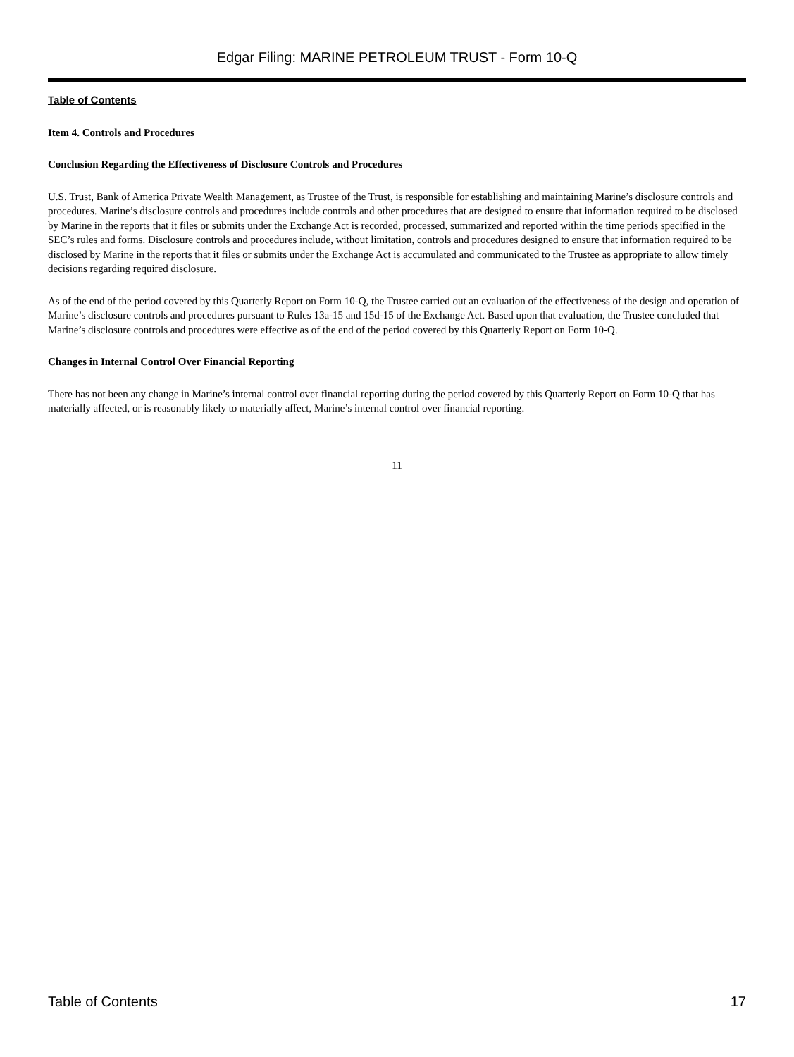Edgar Filing: MARINE PETROLEUM TRUST - Form 10-Q
Table of Contents
Item 4. Controls and Procedures
Conclusion Regarding the Effectiveness of Disclosure Controls and Procedures
U.S. Trust, Bank of America Private Wealth Management, as Trustee of the Trust, is responsible for establishing and maintaining Marine’s disclosure controls and procedures. Marine’s disclosure controls and procedures include controls and other procedures that are designed to ensure that information required to be disclosed by Marine in the reports that it files or submits under the Exchange Act is recorded, processed, summarized and reported within the time periods specified in the SEC’s rules and forms. Disclosure controls and procedures include, without limitation, controls and procedures designed to ensure that information required to be disclosed by Marine in the reports that it files or submits under the Exchange Act is accumulated and communicated to the Trustee as appropriate to allow timely decisions regarding required disclosure.
As of the end of the period covered by this Quarterly Report on Form 10-Q, the Trustee carried out an evaluation of the effectiveness of the design and operation of Marine’s disclosure controls and procedures pursuant to Rules 13a-15 and 15d-15 of the Exchange Act. Based upon that evaluation, the Trustee concluded that Marine’s disclosure controls and procedures were effective as of the end of the period covered by this Quarterly Report on Form 10-Q.
Changes in Internal Control Over Financial Reporting
There has not been any change in Marine’s internal control over financial reporting during the period covered by this Quarterly Report on Form 10-Q that has materially affected, or is reasonably likely to materially affect, Marine’s internal control over financial reporting.
11
Table of Contents 17